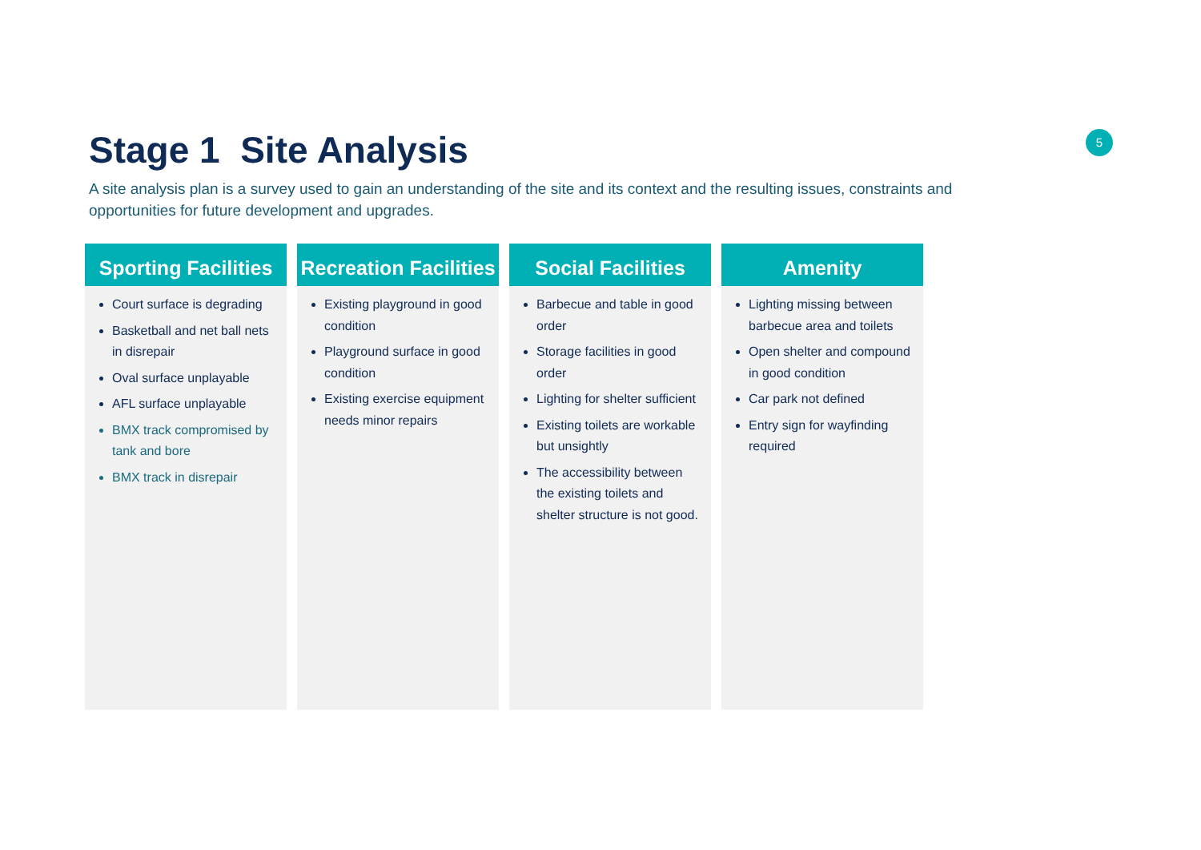Stage 1 Site Analysis
A site analysis plan is a survey used to gain an understanding of the site and its context and the resulting issues, constraints and opportunities for future development and upgrades.
5
Sporting Facilities
Court surface is degrading
Basketball and net ball nets in disrepair
Oval surface unplayable
AFL surface unplayable
BMX track compromised by tank and bore
BMX track in disrepair
Recreation Facilities
Existing playground in good condition
Playground surface in good condition
Existing exercise equipment needs minor repairs
Social Facilities
Barbecue and table in good order
Storage facilities in good order
Lighting for shelter sufficient
Existing toilets are workable but unsightly
The accessibility between the existing toilets and shelter structure is not good.
Amenity
Lighting missing between barbecue area and toilets
Open shelter and compound in good condition
Car park not defined
Entry sign for wayfinding required